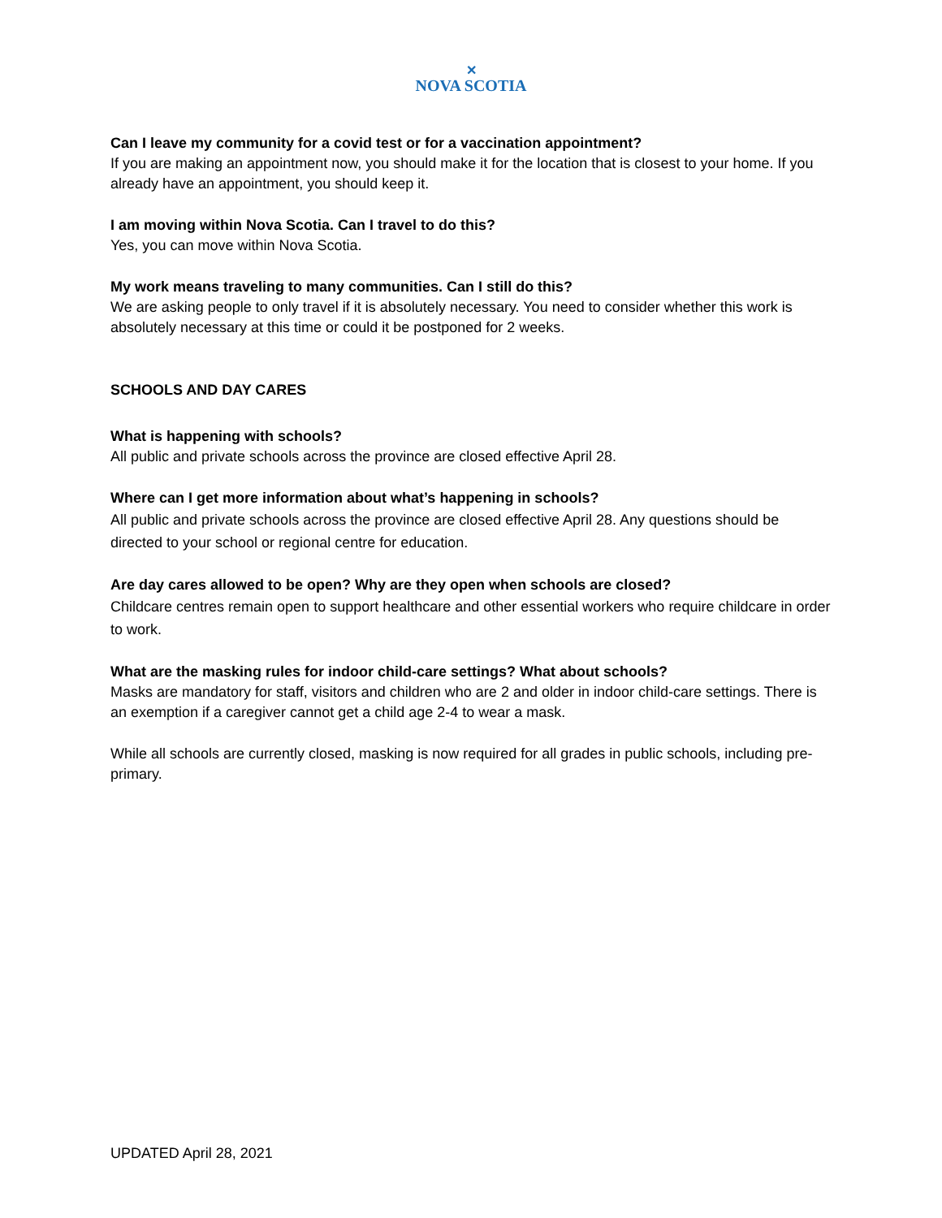✕
NOVA SCOTIA
Can I leave my community for a covid test or for a vaccination appointment?
If you are making an appointment now, you should make it for the location that is closest to your home. If you already have an appointment, you should keep it.
I am moving within Nova Scotia. Can I travel to do this?
Yes, you can move within Nova Scotia.
My work means traveling to many communities. Can I still do this?
We are asking people to only travel if it is absolutely necessary. You need to consider whether this work is absolutely necessary at this time or could it be postponed for 2 weeks.
SCHOOLS AND DAY CARES
What is happening with schools?
All public and private schools across the province are closed effective April 28.
Where can I get more information about what’s happening in schools?
All public and private schools across the province are closed effective April 28. Any questions should be directed to your school or regional centre for education.
Are day cares allowed to be open? Why are they open when schools are closed?
Childcare centres remain open to support healthcare and other essential workers who require childcare in order to work.
What are the masking rules for indoor child-care settings? What about schools?
Masks are mandatory for staff, visitors and children who are 2 and older in indoor child-care settings. There is an exemption if a caregiver cannot get a child age 2-4 to wear a mask.
While all schools are currently closed, masking is now required for all grades in public schools, including pre-primary.
UPDATED April 28, 2021